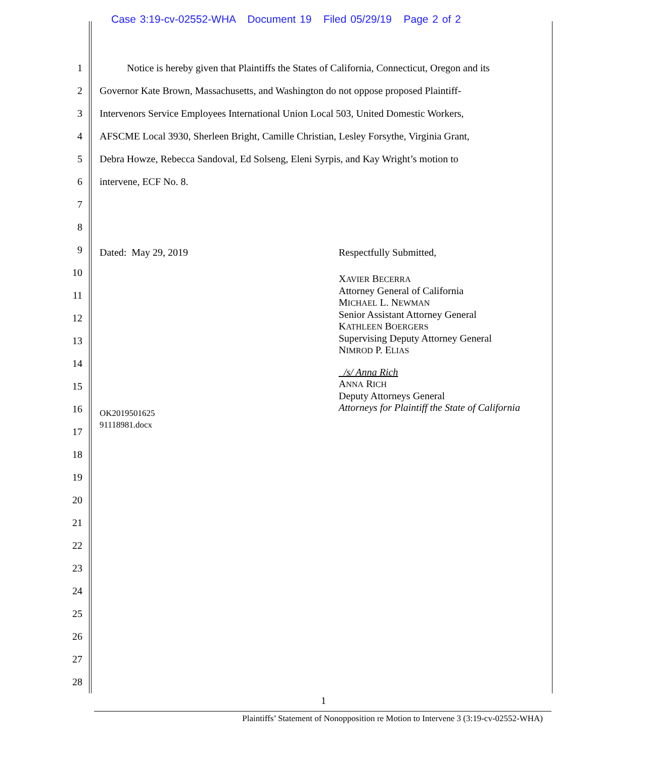Case 3:19-cv-02552-WHA Document 19 Filed 05/29/19 Page 2 of 2
1 Notice is hereby given that Plaintiffs the States of California, Connecticut, Oregon and its
2 Governor Kate Brown, Massachusetts, and Washington do not oppose proposed Plaintiff-
3 Intervenors Service Employees International Union Local 503, United Domestic Workers,
4 AFSCME Local 3930, Sherleen Bright, Camille Christian, Lesley Forsythe, Virginia Grant,
5 Debra Howze, Rebecca Sandoval, Ed Solseng, Eleni Syrpis, and Kay Wright’s motion to
6 intervene, ECF No. 8.
7
8
9 Dated: May 29, 2019 Respectfully Submitted,
10
11
12
13
14
15
16 OK2019501625
91118981.docx
17
XAVIER BECERRA
Attorney General of California
MICHAEL L. NEWMAN
Senior Assistant Attorney General
KATHLEEN BOERGERS
Supervising Deputy Attorney General
NIMROD P. ELIAS
/s/ Anna Rich
ANNA RICH
Deputy Attorneys General
Attorneys for Plaintiff the State of California
18
19
20
21
22
23
24
25
26
27
28
1
Plaintiffs’ Statement of Nonopposition re Motion to Intervene 3 (3:19-cv-02552-WHA)